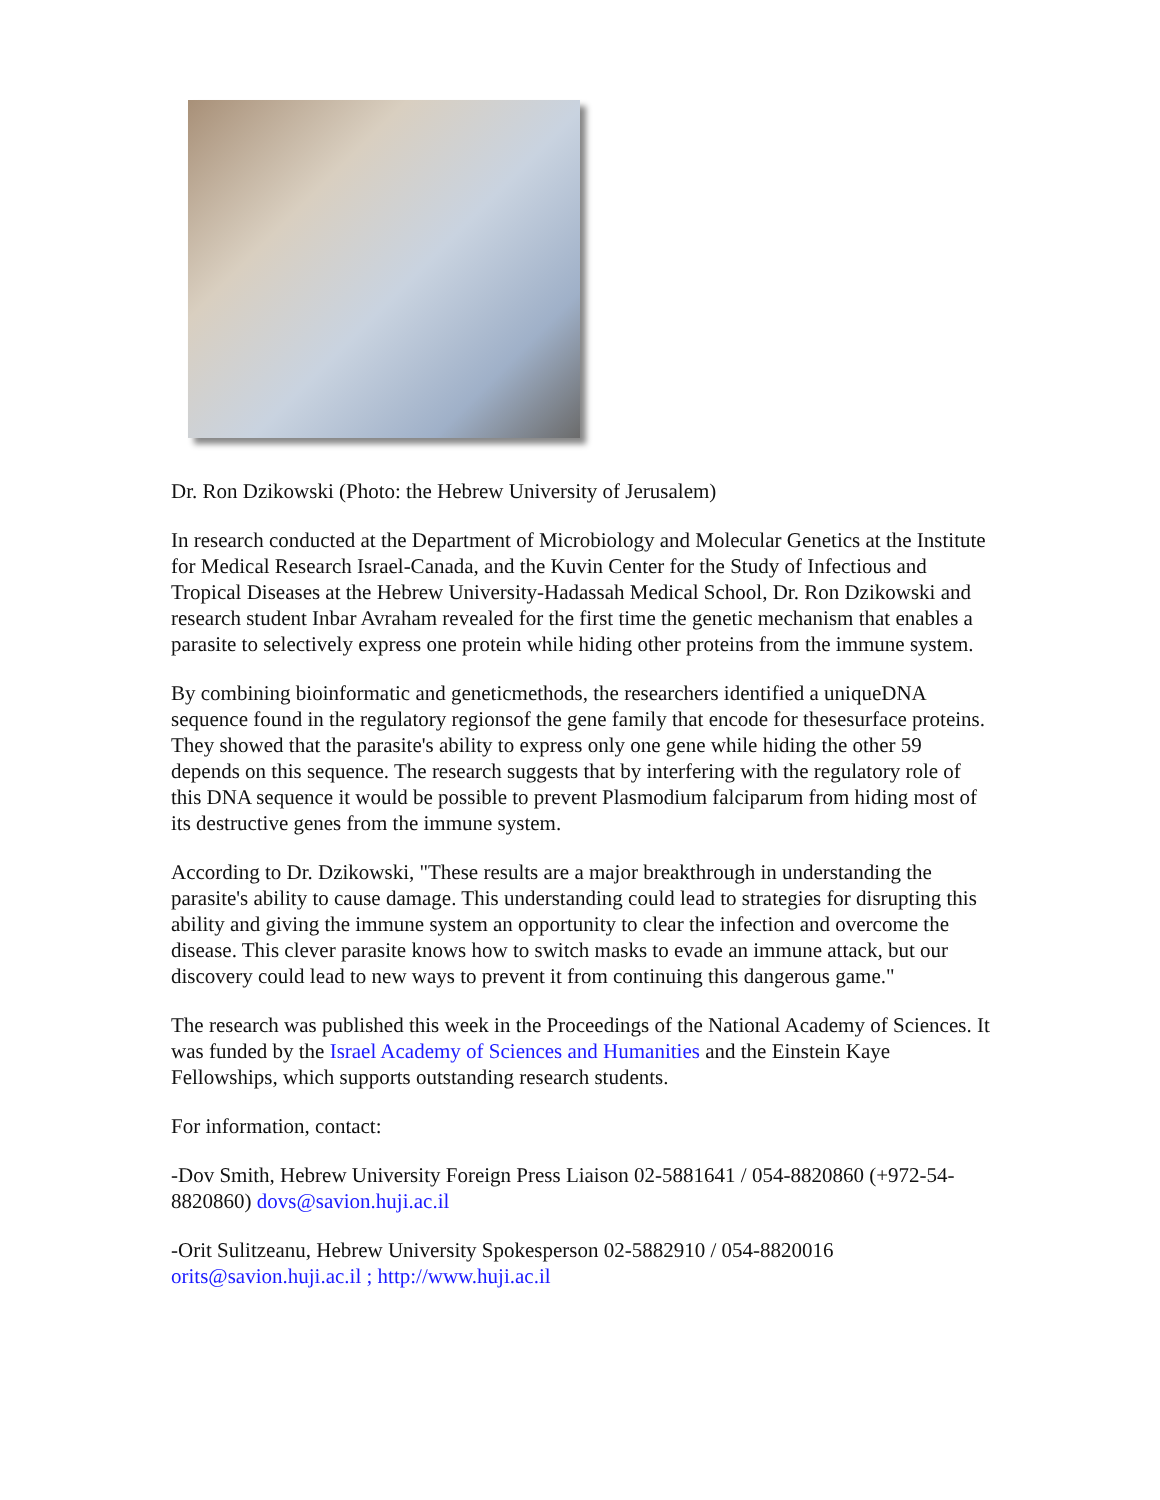Dr. Ron Dzikowski (Photo: the Hebrew University of Jerusalem)
In research conducted at the Department of Microbiology and Molecular Genetics at the Institute for Medical Research Israel-Canada, and the Kuvin Center for the Study of Infectious and Tropical Diseases at the Hebrew University-Hadassah Medical School, Dr. Ron Dzikowski and research student Inbar Avraham revealed for the first time the genetic mechanism that enables a parasite to selectively express one protein while hiding other proteins from the immune system.
By combining bioinformatic and geneticmethods, the researchers identified a uniqueDNA sequence found in the regulatory regionsof the gene family that encode for thesesurface proteins. They showed that the parasite's ability to express only one gene while hiding the other 59 depends on this sequence. The research suggests that by interfering with the regulatory role of this DNA sequence it would be possible to prevent Plasmodium falciparum from hiding most of its destructive genes from the immune system.
According to Dr. Dzikowski, "These results are a major breakthrough in understanding the parasite's ability to cause damage. This understanding could lead to strategies for disrupting this ability and giving the immune system an opportunity to clear the infection and overcome the disease. This clever parasite knows how to switch masks to evade an immune attack, but our discovery could lead to new ways to prevent it from continuing this dangerous game."
The research was published this week in the Proceedings of the National Academy of Sciences. It was funded by the Israel Academy of Sciences and Humanities and the Einstein Kaye Fellowships, which supports outstanding research students.
For information, contact:
-Dov Smith, Hebrew University Foreign Press Liaison 02-5881641 / 054-8820860 (+972-54-8820860) dovs@savion.huji.ac.il
-Orit Sulitzeanu, Hebrew University Spokesperson 02-5882910 / 054-8820016 orits@savion.huji.ac.il ; http://www.huji.ac.il